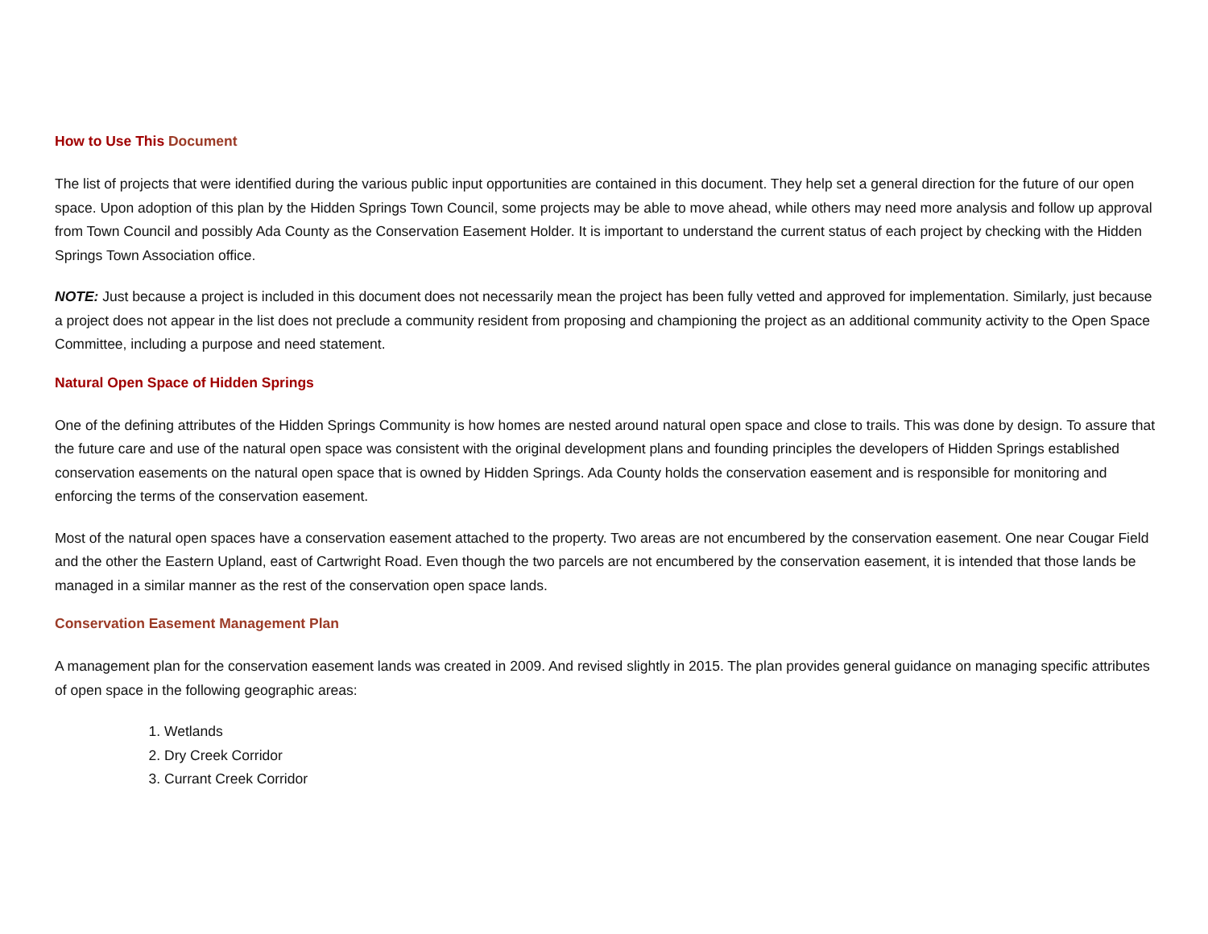How to Use This Document
The list of projects that were identified during the various public input opportunities are contained in this document. They help set a general direction for the future of our open space. Upon adoption of this plan by the Hidden Springs Town Council, some projects may be able to move ahead, while others may need more analysis and follow up approval from Town Council and possibly Ada County as the Conservation Easement Holder. It is important to understand the current status of each project by checking with the Hidden Springs Town Association office.
NOTE: Just because a project is included in this document does not necessarily mean the project has been fully vetted and approved for implementation. Similarly, just because a project does not appear in the list does not preclude a community resident from proposing and championing the project as an additional community activity to the Open Space Committee, including a purpose and need statement.
Natural Open Space of Hidden Springs
One of the defining attributes of the Hidden Springs Community is how homes are nested around natural open space and close to trails. This was done by design. To assure that the future care and use of the natural open space was consistent with the original development plans and founding principles the developers of Hidden Springs established conservation easements on the natural open space that is owned by Hidden Springs. Ada County holds the conservation easement and is responsible for monitoring and enforcing the terms of the conservation easement.
Most of the natural open spaces have a conservation easement attached to the property. Two areas are not encumbered by the conservation easement. One near Cougar Field and the other the Eastern Upland, east of Cartwright Road. Even though the two parcels are not encumbered by the conservation easement, it is intended that those lands be managed in a similar manner as the rest of the conservation open space lands.
Conservation Easement Management Plan
A management plan for the conservation easement lands was created in 2009. And revised slightly in 2015. The plan provides general guidance on managing specific attributes of open space in the following geographic areas:
1. Wetlands
2. Dry Creek Corridor
3. Currant Creek Corridor